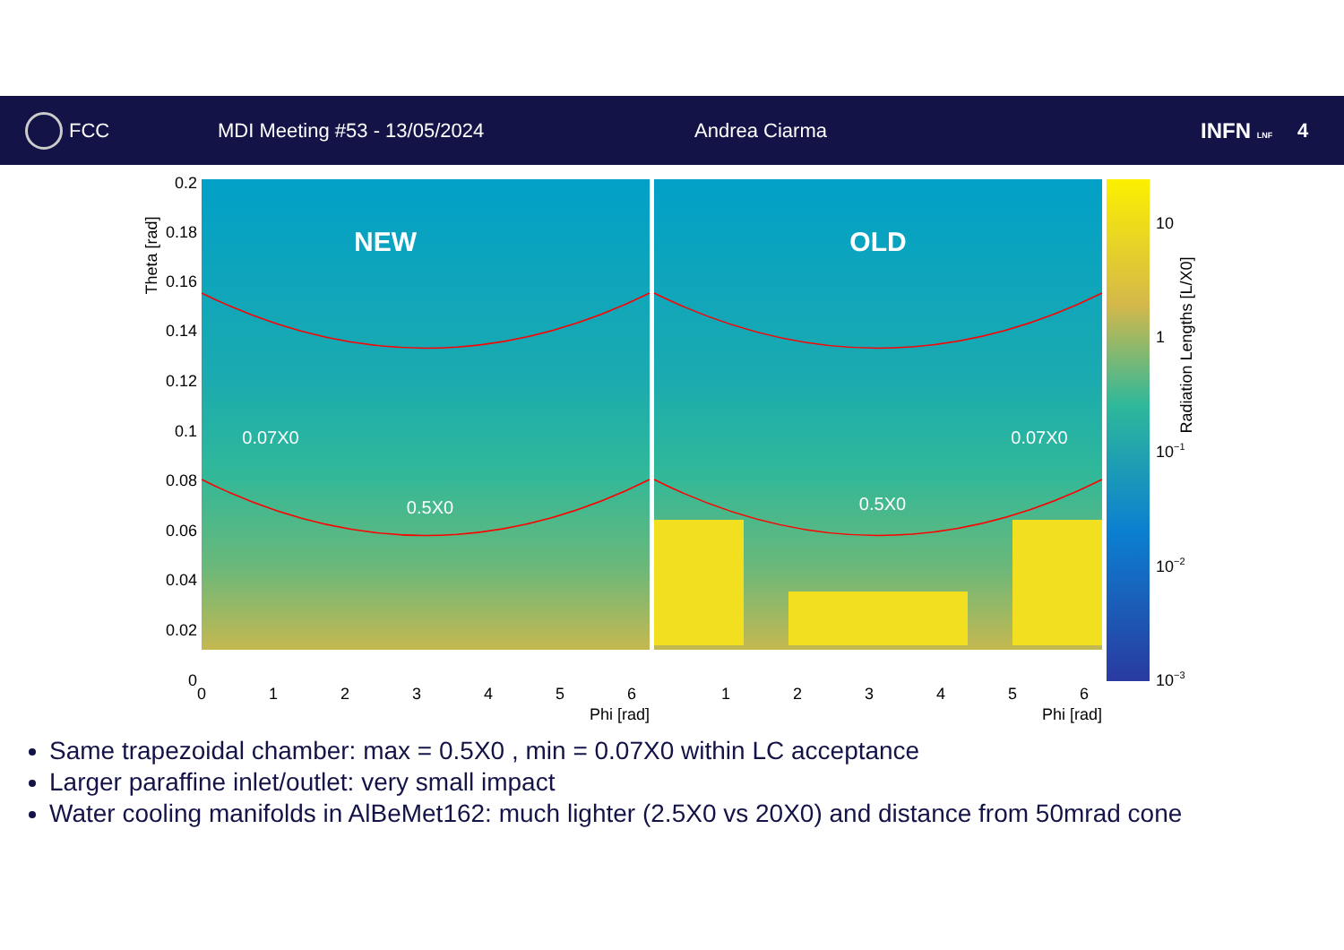FCC MDI Meeting #53 - 13/05/2024 Andrea Ciarma INFN LNF 4
NEW
OLD
0.07X0
0.07X0
0.5X0
0.5X0
0.2
0.18
0.16
0.14
0.12
0.1
0.08
0.06
0.04
0.02
0
Theta [rad]
0
1
2
3
4
5
6
1
2
3
4
5
6
Phi [rad]
Phi [rad]
10
1
10−1
10−2
10−3
Radiation Lengths [L/X0]
Same trapezoidal chamber: max = 0.5X0 , min = 0.07X0 within LC acceptance
Larger paraffine inlet/outlet: very small impact
Water cooling manifolds in AlBeMet162: much lighter (2.5X0 vs 20X0) and distance from 50mrad cone